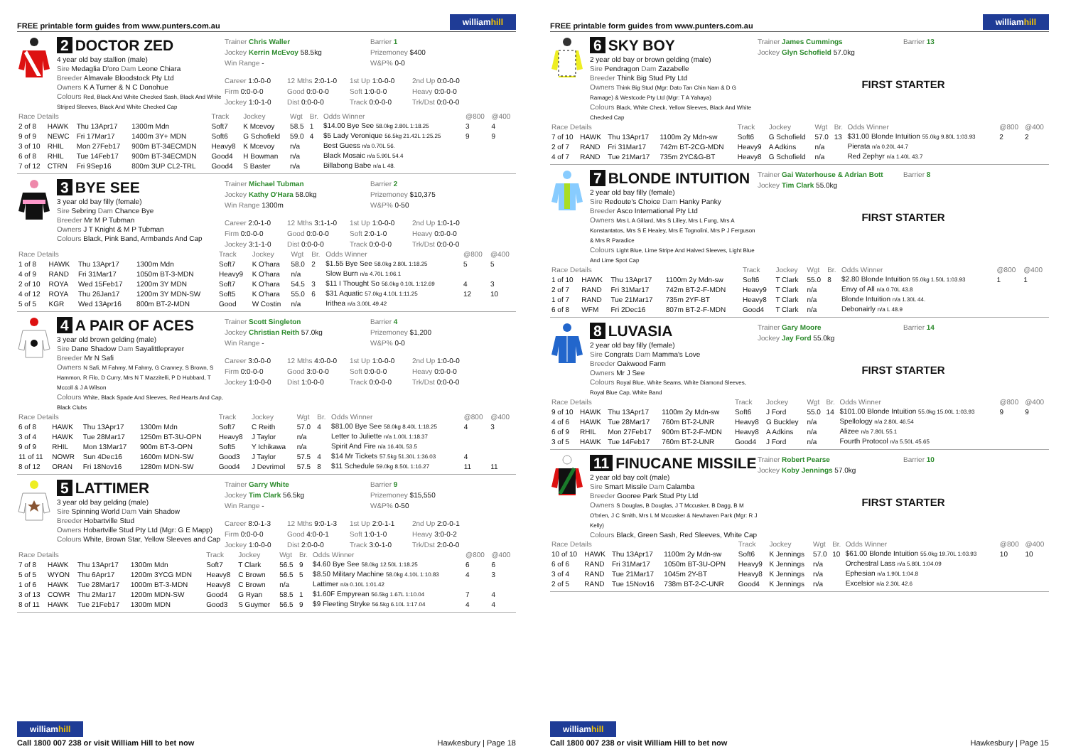FREE printable form guides from www.punters.com.au williamhill
2 DOCTOR ZED
4 year old bay stallion (male)
Sire Medaglia D'oro Dam Leone Chiara
Breeder Almavale Bloodstock Pty Ltd
Owners K A Turner & N C Donohue
Colours Red, Black And White Checked Sash, Black And White Striped Sleeves, Black And White Checked Cap
Trainer Chris Waller Barrier 1
Jockey Kerrin McEvoy 58.5kg Prizemoney $400
Win Range - W&P% 0-0
| Career 1:0-0-0 | 12 Mths 2:0-1-0 | 1st Up 1:0-0-0 | 2nd Up 0:0-0-0 |
| Firm 0:0-0-0 | Good 0:0-0-0 | Soft 1:0-0-0 | Heavy 0:0-0-0 |
| Jockey 1:0-1-0 | Dist 0:0-0-0 | Track 0:0-0-0 | Trk/Dst 0:0-0-0 |
| Race Details | | | | Track | Jockey | Wgt | Br. | Odds Winner | @800 | @400 |
| --- | --- | --- | --- | --- | --- | --- | --- | --- | --- | --- |
| 2 of 8 | HAWK | Thu 13Apr17 | 1300m Mdn | Soft7 | K Mcevoy | 58.5 | 1 | $14.00 Bye See 58.0kg 2.80L 1:18.25 | 3 | 4 |
| 9 of 9 | NEWC | Fri 17Mar17 | 1400m 3Y+ MDN | Soft6 | G Schofield | 59.0 | 4 | $5 Lady Veronique 56.5kg 21.42L 1:25.25 | 9 | 9 |
| 3 of 10 | RHIL | Mon 27Feb17 | 900m BT-34ECMDN | Heavy8 | K Mcevoy | n/a | | Best Guess n/a 0.70L 56. | | |
| 6 of 8 | RHIL | Tue 14Feb17 | 900m BT-34ECMDN | Good4 | H Bowman | n/a | | Black Mosaic n/a 5.90L 54.4 | | |
| 7 of 12 | CTRN | Fri 9Sep16 | 800m 3UP CL2-TRL | Good4 | S Baster | n/a | | Billabong Babe n/a L 48. | | |
3 BYE SEE
3 year old bay filly (female)
Sire Sebring Dam Chance Bye
Breeder Mr M P Tubman
Owners J T Knight & M P Tubman
Colours Black, Pink Band, Armbands And Cap
Trainer Michael Tubman Barrier 2
Jockey Kathy O'Hara 58.0kg Prizemoney $10,375
Win Range 1300m W&P% 0-50
| Career 2:0-1-0 | 12 Mths 3:1-1-0 | 1st Up 1:0-0-0 | 2nd Up 1:0-1-0 |
| Firm 0:0-0-0 | Good 0:0-0-0 | Soft 2:0-1-0 | Heavy 0:0-0-0 |
| Jockey 3:1-1-0 | Dist 0:0-0-0 | Track 0:0-0-0 | Trk/Dst 0:0-0-0 |
| Race Details | | | | Track | Jockey | Wgt | Br. | Odds Winner | @800 | @400 |
| --- | --- | --- | --- | --- | --- | --- | --- | --- | --- | --- |
| 1 of 8 | HAWK | Thu 13Apr17 | 1300m Mdn | Soft7 | K O'hara | 58.0 | 2 | $1.55 Bye See 58.0kg 2.80L 1:18.25 | 5 | 5 |
| 4 of 9 | RAND | Fri 31Mar17 | 1050m BT-3-MDN | Heavy9 | K O'hara | n/a | | Slow Burn n/a 4.70L 1:06.1 | | |
| 2 of 10 | ROYA | Wed 15Feb17 | 1200m 3Y MDN | Soft7 | K O'hara | 54.5 | 3 | $11 I Thought So 56.0kg 0.10L 1:12.69 | 4 | 3 |
| 4 of 12 | ROYA | Thu 26Jan17 | 1200m 3Y MDN-SW | Soft5 | K O'hara | 55.0 | 6 | $31 Aquatic 57.0kg 4.10L 1:11.25 | 12 | 10 |
| 5 of 5 | KGR | Wed 13Apr16 | 800m BT-2-MDN | Good | W Costin | n/a | | Irithea n/a 3.00L 49.42 | | |
4 A PAIR OF ACES
3 year old brown gelding (male)
Sire Dane Shadow Dam Sayalittleprayer
Breeder Mr N Safi
Owners N Safi, M Fahmy, M Fahmy, G Cranney, S Brown, S Hammon, R Filo, D Curry, Mrs N T Mazzitelli, P D Hubbard, T Mccoll & J A Wilson
Colours White, Black Spade And Sleeves, Red Hearts And Cap, Black Clubs
Trainer Scott Singleton Barrier 4
Jockey Christian Reith 57.0kg Prizemoney $1,200
Win Range - W&P% 0-0
| Career 3:0-0-0 | 12 Mths 4:0-0-0 | 1st Up 1:0-0-0 | 2nd Up 1:0-0-0 |
| Firm 0:0-0-0 | Good 3:0-0-0 | Soft 0:0-0-0 | Heavy 0:0-0-0 |
| Jockey 1:0-0-0 | Dist 1:0-0-0 | Track 0:0-0-0 | Trk/Dst 0:0-0-0 |
| Race Details | | | | Track | Jockey | Wgt | Br. | Odds Winner | @800 | @400 |
| --- | --- | --- | --- | --- | --- | --- | --- | --- | --- | --- |
| 6 of 8 | HAWK | Thu 13Apr17 | 1300m Mdn | Soft7 | C Reith | 57.0 | 4 | $81.00 Bye See 58.0kg 8.40L 1:18.25 | 4 | 3 |
| 3 of 4 | HAWK | Tue 28Mar17 | 1250m BT-3U-OPN | Heavy8 | J Taylor | n/a | | Letter to Juliette n/a 1.00L 1:18.37 | | |
| 9 of 9 | RHIL | Mon 13Mar17 | 900m BT-3-OPN | Soft5 | Y Ichikawa | n/a | | Spirit And Fire n/a 16.40L 53.5 | | |
| 11 of 11 | NOWR | Sun 4Dec16 | 1600m MDN-SW | Good3 | J Taylor | 57.5 | 4 | $14 Mr Tickets 57.5kg 51.30L 1:36.03 | 4 | |
| 8 of 12 | ORAN | Fri 18Nov16 | 1280m MDN-SW | Good4 | J Devrimol | 57.5 | 8 | $11 Schedule 59.0kg 8.50L 1:16.27 | 11 | 11 |
5 LATTIMER
3 year old bay gelding (male)
Sire Spinning World Dam Vain Shadow
Breeder Hobartville Stud
Owners Hobartville Stud Pty Ltd (Mgr: G E Mapp)
Colours White, Brown Star, Yellow Sleeves and Cap
Trainer Garry White Barrier 9
Jockey Tim Clark 56.5kg Prizemoney $15,550
Win Range - W&P% 0-50
| Career 8:0-1-3 | 12 Mths 9:0-1-3 | 1st Up 2:0-1-1 | 2nd Up 2:0-0-1 |
| Firm 0:0-0-0 | Good 4:0-0-1 | Soft 1:0-1-0 | Heavy 3:0-0-2 |
| Jockey 1:0-0-0 | Dist 2:0-0-0 | Track 3:0-1-0 | Trk/Dst 2:0-0-0 |
| Race Details | | | | Track | Jockey | Wgt | Br. | Odds Winner | @800 | @400 |
| --- | --- | --- | --- | --- | --- | --- | --- | --- | --- | --- |
| 7 of 8 | HAWK | Thu 13Apr17 | 1300m Mdn | Soft7 | T Clark | 56.5 | 9 | $4.60 Bye See 58.0kg 12.50L 1:18.25 | 6 | 6 |
| 5 of 5 | WYON | Thu 6Apr17 | 1200m 3YCG MDN | Heavy8 | C Brown | 56.5 | 5 | $8.50 Military Machine 58.0kg 4.10L 1:10.83 | 4 | 3 |
| 1 of 6 | HAWK | Tue 28Mar17 | 1000m BT-3-MDN | Heavy8 | C Brown | n/a | | Lattimer n/a 0.10L 1:01.42 | | |
| 3 of 13 | COWR | Thu 2Mar17 | 1200m MDN-SW | Good4 | G Ryan | 58.5 | 1 | $1.60F Empyrean 56.5kg 1.67L 1:10.04 | 7 | 4 |
| 8 of 11 | HAWK | Tue 21Feb17 | 1300m MDN | Good3 | S Guymer | 56.5 | 9 | $9 Fleeting Stryke 56.5kg 6.10L 1:17.04 | 4 | 4 |
williamhill
Call 1800 007 238 or visit William Hill to bet now
Hawkesbury | Page 18
FREE printable form guides from www.punters.com.au williamhill
6 SKY BOY
2 year old bay or brown gelding (male)
Sire Pendragon Dam Zazabelle
Breeder Think Big Stud Pty Ltd
Owners Think Big Stud (Mgr: Dato Tan Chin Nam & D G Ramage) & Westcode Pty Ltd (Mgr: T A Yahaya)
Colours Black, White Check, Yellow Sleeves, Black And White Checked Cap
Trainer James Cummings Barrier 13
Jockey Glyn Schofield 57.0kg
FIRST STARTER
| Race Details | | | | Track | Jockey | Wgt | Br. | Odds Winner | @800 | @400 |
| --- | --- | --- | --- | --- | --- | --- | --- | --- | --- | --- |
| 7 of 10 | HAWK | Thu 13Apr17 | 1100m 2y Mdn-sw | Soft6 | G Schofield | 57.0 | 13 | $31.00 Blonde Intuition 55.0kg 9.80L 1:03.93 | 2 | 2 |
| 2 of 7 | RAND | Fri 31Mar17 | 742m BT-2CG-MDN | Heavy9 | A Adkins | n/a | | Pierata n/a 0.20L 44.7 | | |
| 4 of 7 | RAND | Tue 21Mar17 | 735m 2YC&G-BT | Heavy8 | G Schofield | n/a | | Red Zephyr n/a 1.40L 43.7 | | |
7 BLONDE INTUITION
2 year old bay filly (female)
Sire Redoute's Choice Dam Hanky Panky
Breeder Asco International Pty Ltd
Owners Mrs L A Gillard, Mrs S Lilley, Mrs L Fung, Mrs A Konstantatos, Mrs S E Healey, Mrs E Tognolini, Mrs P J Ferguson & Mrs R Paradice
Colours Light Blue, Lime Stripe And Halved Sleeves, Light Blue And Lime Spot Cap
Trainer Gai Waterhouse & Adrian Bott
Barrier 8
Jockey Tim Clark 55.0kg
FIRST STARTER
| Race Details | | | | Track | Jockey | Wgt | Br. | Odds Winner | @800 | @400 |
| --- | --- | --- | --- | --- | --- | --- | --- | --- | --- | --- |
| 1 of 10 | HAWK | Thu 13Apr17 | 1100m 2y Mdn-sw | Soft6 | T Clark | 55.0 | 8 | $2.80 Blonde Intuition 55.0kg 1.50L 1:03.93 | 1 | 1 |
| 2 of 7 | RAND | Fri 31Mar17 | 742m BT-2-F-MDN | Heavy9 | T Clark | n/a | | Envy of All n/a 0.70L 43.8 | | |
| 1 of 7 | RAND | Tue 21Mar17 | 735m 2YF-BT | Heavy8 | T Clark | n/a | | Blonde Intuition n/a 1.30L 44. | | |
| 6 of 8 | WFM | Fri 2Dec16 | 807m BT-2-F-MDN | Good4 | T Clark | n/a | | Debonairly n/a L 48.9 | | |
8 LUVASIA
2 year old bay filly (female)
Sire Congrats Dam Mamma's Love
Breeder Oakwood Farm
Owners Mr J See
Colours Royal Blue, White Seams, White Diamond Sleeves, Royal Blue Cap, White Band
Trainer Gary Moore Barrier 14
Jockey Jay Ford 55.0kg
FIRST STARTER
| Race Details | | | | Track | Jockey | Wgt | Br. | Odds Winner | @800 | @400 |
| --- | --- | --- | --- | --- | --- | --- | --- | --- | --- | --- |
| 9 of 10 | HAWK | Thu 13Apr17 | 1100m 2y Mdn-sw | Soft6 | J Ford | 55.0 | 14 | $101.00 Blonde Intuition 55.0kg 15.00L 1:03.93 | 9 | 9 |
| 4 of 6 | HAWK | Tue 28Mar17 | 760m BT-2-UNR | Heavy8 | G Buckley | n/a | | Spellology n/a 2.80L 46.54 | | |
| 6 of 9 | RHIL | Mon 27Feb17 | 900m BT-2-F-MDN | Heavy8 | A Adkins | n/a | | Alizee n/a 7.80L 55.1 | | |
| 3 of 5 | HAWK | Tue 14Feb17 | 760m BT-2-UNR | Good4 | J Ford | n/a | | Fourth Protocol n/a 5.50L 45.65 | | |
11 FINUCANE MISSILE
2 year old bay colt (male)
Sire Smart Missile Dam Calamba
Breeder Gooree Park Stud Pty Ltd
Owners S Douglas, B Douglas, J T Mccusker, B Dagg, B M O'brien, J C Smith, Mrs L M Mccusker & Newhaven Park (Mgr: R J Kelly)
Colours Black, Green Sash, Red Sleeves, White Cap
Trainer Robert Pearse Barrier 10
Jockey Koby Jennings 57.0kg
FIRST STARTER
| Race Details | | | | Track | Jockey | Wgt | Br. | Odds Winner | @800 | @400 |
| --- | --- | --- | --- | --- | --- | --- | --- | --- | --- | --- |
| 10 of 10 | HAWK | Thu 13Apr17 | 1100m 2y Mdn-sw | Soft6 | K Jennings | 57.0 | 10 | $61.00 Blonde Intuition 55.0kg 19.70L 1:03.93 | 10 | 10 |
| 6 of 6 | RAND | Fri 31Mar17 | 1050m BT-3U-OPN | Heavy9 | K Jennings | n/a | | Orchestral Lass n/a 5.80L 1:04.09 | | |
| 3 of 4 | RAND | Tue 21Mar17 | 1045m 2Y-BT | Heavy8 | K Jennings | n/a | | Ephesian n/a 1.90L 1:04.8 | | |
| 2 of 5 | RAND | Tue 15Nov16 | 738m BT-2-C-UNR | Good4 | K Jennings | n/a | | Excelsior n/a 2.30L 42.6 | | |
williamhill
Call 1800 007 238 or visit William Hill to bet now
Hawkesbury | Page 15